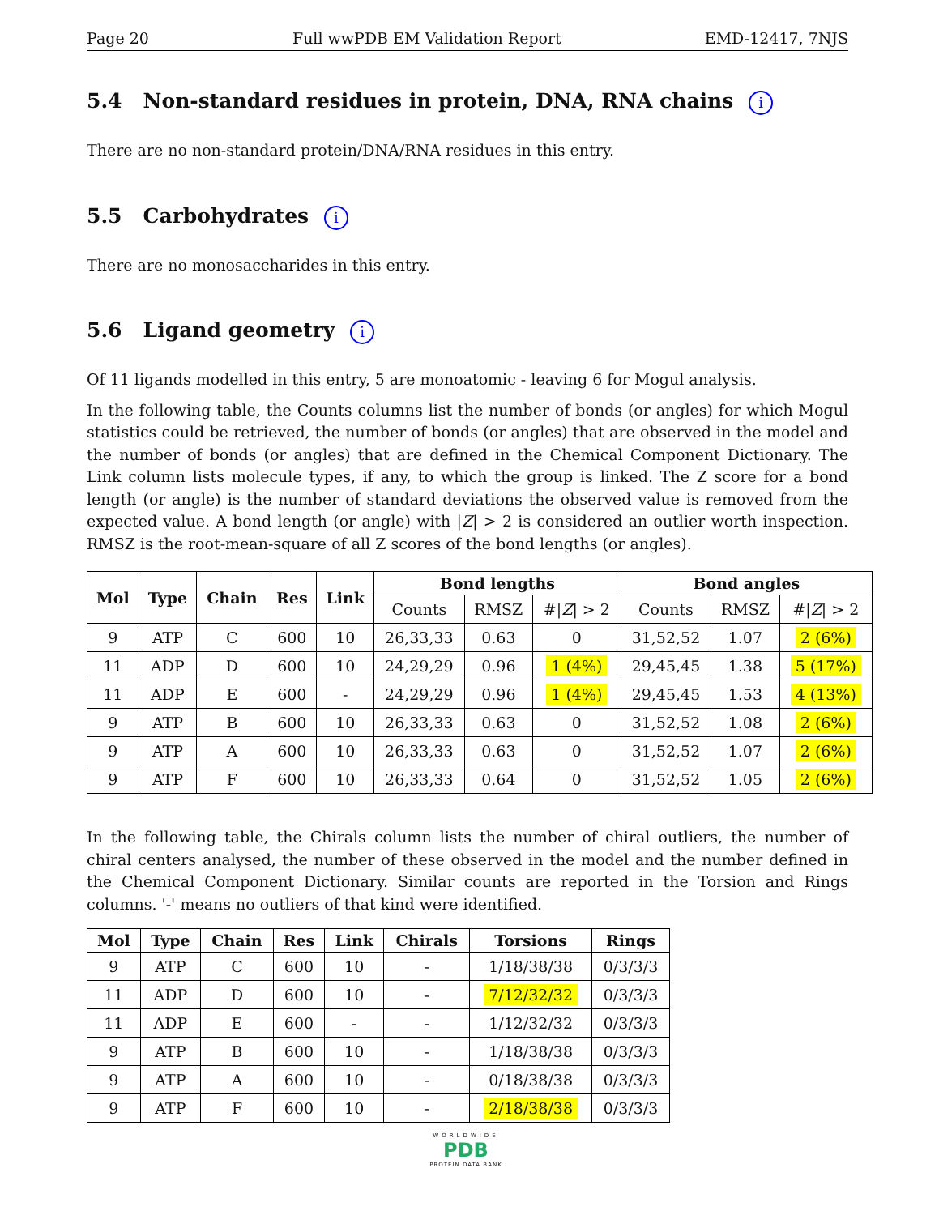Page 20 Full wwPDB EM Validation Report EMD-12417, 7NJS
5.4 Non-standard residues in protein, DNA, RNA chains i
There are no non-standard protein/DNA/RNA residues in this entry.
5.5 Carbohydrates i
There are no monosaccharides in this entry.
5.6 Ligand geometry i
Of 11 ligands modelled in this entry, 5 are monoatomic - leaving 6 for Mogul analysis.
In the following table, the Counts columns list the number of bonds (or angles) for which Mogul statistics could be retrieved, the number of bonds (or angles) that are observed in the model and the number of bonds (or angles) that are defined in the Chemical Component Dictionary. The Link column lists molecule types, if any, to which the group is linked. The Z score for a bond length (or angle) is the number of standard deviations the observed value is removed from the expected value. A bond length (or angle) with |Z| > 2 is considered an outlier worth inspection. RMSZ is the root-mean-square of all Z scores of the bond lengths (or angles).
| Mol | Type | Chain | Res | Link | Bond lengths | | | Bond angles | | |
| --- | --- | --- | --- | --- | --- | --- | --- | --- | --- | --- |
| | | | | | Counts | RMSZ | #/ Z / > 2 | Counts | RMSZ | #/ Z / > 2 |
| 9 | ATP | C | 600 | 10 | 26,33,33 | 0.63 | 0 | 31,52,52 | 1.07 | 2 (6%) |
| 11 | ADP | D | 600 | 10 | 24,29,29 | 0.96 | 1 (4%) | 29,45,45 | 1.38 | 5 (17%) |
| 11 | ADP | E | 600 | - | 24,29,29 | 0.96 | 1 (4%) | 29,45,45 | 1.53 | 4 (13%) |
| 9 | ATP | B | 600 | 10 | 26,33,33 | 0.63 | 0 | 31,52,52 | 1.08 | 2 (6%) |
| 9 | ATP | A | 600 | 10 | 26,33,33 | 0.63 | 0 | 31,52,52 | 1.07 | 2 (6%) |
| 9 | ATP | F | 600 | 10 | 26,33,33 | 0.64 | 0 | 31,52,52 | 1.05 | 2 (6%) |
In the following table, the Chirals column lists the number of chiral outliers, the number of chiral centers analysed, the number of these observed in the model and the number defined in the Chemical Component Dictionary. Similar counts are reported in the Torsion and Rings columns. '-' means no outliers of that kind were identified.
| Mol | Type | Chain | Res | Link | Chirals | Torsions | Rings |
| --- | --- | --- | --- | --- | --- | --- | --- |
| 9 | ATP | C | 600 | 10 | - | 1/18/38/38 | 0/3/3/3 |
| 11 | ADP | D | 600 | 10 | - | 7/12/32/32 | 0/3/3/3 |
| 11 | ADP | E | 600 | - | - | 1/12/32/32 | 0/3/3/3 |
| 9 | ATP | B | 600 | 10 | - | 1/18/38/38 | 0/3/3/3 |
| 9 | ATP | A | 600 | 10 | - | 0/18/38/38 | 0/3/3/3 |
| 9 | ATP | F | 600 | 10 | - | 2/18/38/38 | 0/3/3/3 |
WORLDWIDE
PDB
PROTEIN DATA BANK